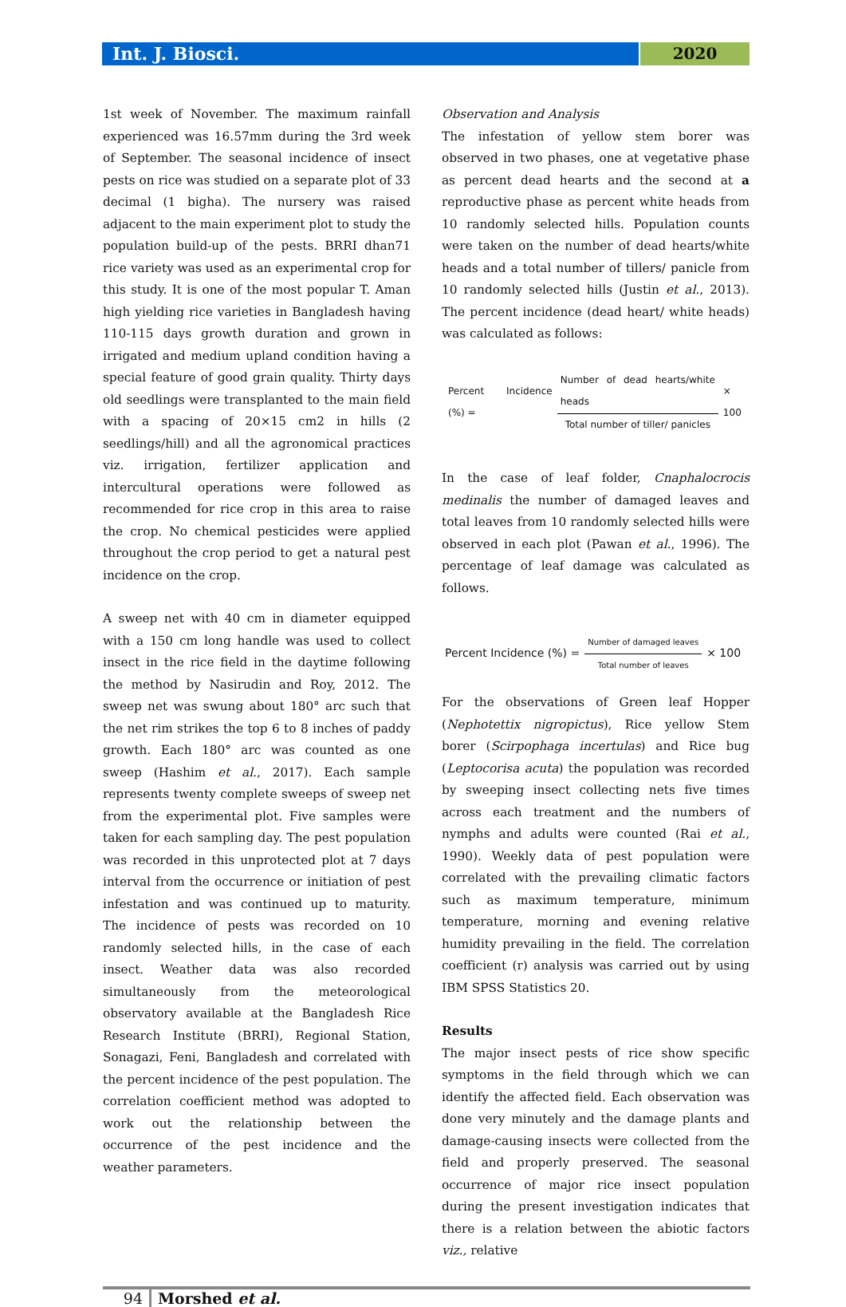Int. J. Biosci. 2020
1st week of November. The maximum rainfall experienced was 16.57mm during the 3rd week of September. The seasonal incidence of insect pests on rice was studied on a separate plot of 33 decimal (1 bigha). The nursery was raised adjacent to the main experiment plot to study the population build-up of the pests. BRRI dhan71 rice variety was used as an experimental crop for this study. It is one of the most popular T. Aman high yielding rice varieties in Bangladesh having 110-115 days growth duration and grown in irrigated and medium upland condition having a special feature of good grain quality. Thirty days old seedlings were transplanted to the main field with a spacing of 20×15 cm2 in hills (2 seedlings/hill) and all the agronomical practices viz. irrigation, fertilizer application and intercultural operations were followed as recommended for rice crop in this area to raise the crop. No chemical pesticides were applied throughout the crop period to get a natural pest incidence on the crop.
A sweep net with 40 cm in diameter equipped with a 150 cm long handle was used to collect insect in the rice field in the daytime following the method by Nasirudin and Roy, 2012. The sweep net was swung about 180° arc such that the net rim strikes the top 6 to 8 inches of paddy growth. Each 180° arc was counted as one sweep (Hashim et al., 2017). Each sample represents twenty complete sweeps of sweep net from the experimental plot. Five samples were taken for each sampling day. The pest population was recorded in this unprotected plot at 7 days interval from the occurrence or initiation of pest infestation and was continued up to maturity. The incidence of pests was recorded on 10 randomly selected hills, in the case of each insect. Weather data was also recorded simultaneously from the meteorological observatory available at the Bangladesh Rice Research Institute (BRRI), Regional Station, Sonagazi, Feni, Bangladesh and correlated with the percent incidence of the pest population. The correlation coefficient method was adopted to work out the relationship between the occurrence of the pest incidence and the weather parameters.
Observation and Analysis
The infestation of yellow stem borer was observed in two phases, one at vegetative phase as percent dead hearts and the second at a reproductive phase as percent white heads from 10 randomly selected hills. Population counts were taken on the number of dead hearts/white heads and a total number of tillers/ panicle from 10 randomly selected hills (Justin et al., 2013). The percent incidence (dead heart/ white heads) was calculated as follows:
Percent Incidence (%) = Number of dead hearts/white heads Total number of tiller/ panicles × 100
In the case of leaf folder, Cnaphalocrocis medinalis the number of damaged leaves and total leaves from 10 randomly selected hills were observed in each plot (Pawan et al., 1996). The percentage of leaf damage was calculated as follows.
Percent Incidence (%) = Number of damaged leaves Total number of leaves × 100
For the observations of Green leaf Hopper (Nephotettix nigropictus), Rice yellow Stem borer (Scirpophaga incertulas) and Rice bug (Leptocorisa acuta) the population was recorded by sweeping insect collecting nets five times across each treatment and the numbers of nymphs and adults were counted (Rai et al., 1990). Weekly data of pest population were correlated with the prevailing climatic factors such as maximum temperature, minimum temperature, morning and evening relative humidity prevailing in the field. The correlation coefficient (r) analysis was carried out by using IBM SPSS Statistics 20.
Results
The major insect pests of rice show specific symptoms in the field through which we can identify the affected field. Each observation was done very minutely and the damage plants and damage-causing insects were collected from the field and properly preserved. The seasonal occurrence of major rice insect population during the present investigation indicates that there is a relation between the abiotic factors viz., relative
94 Morshed et al.